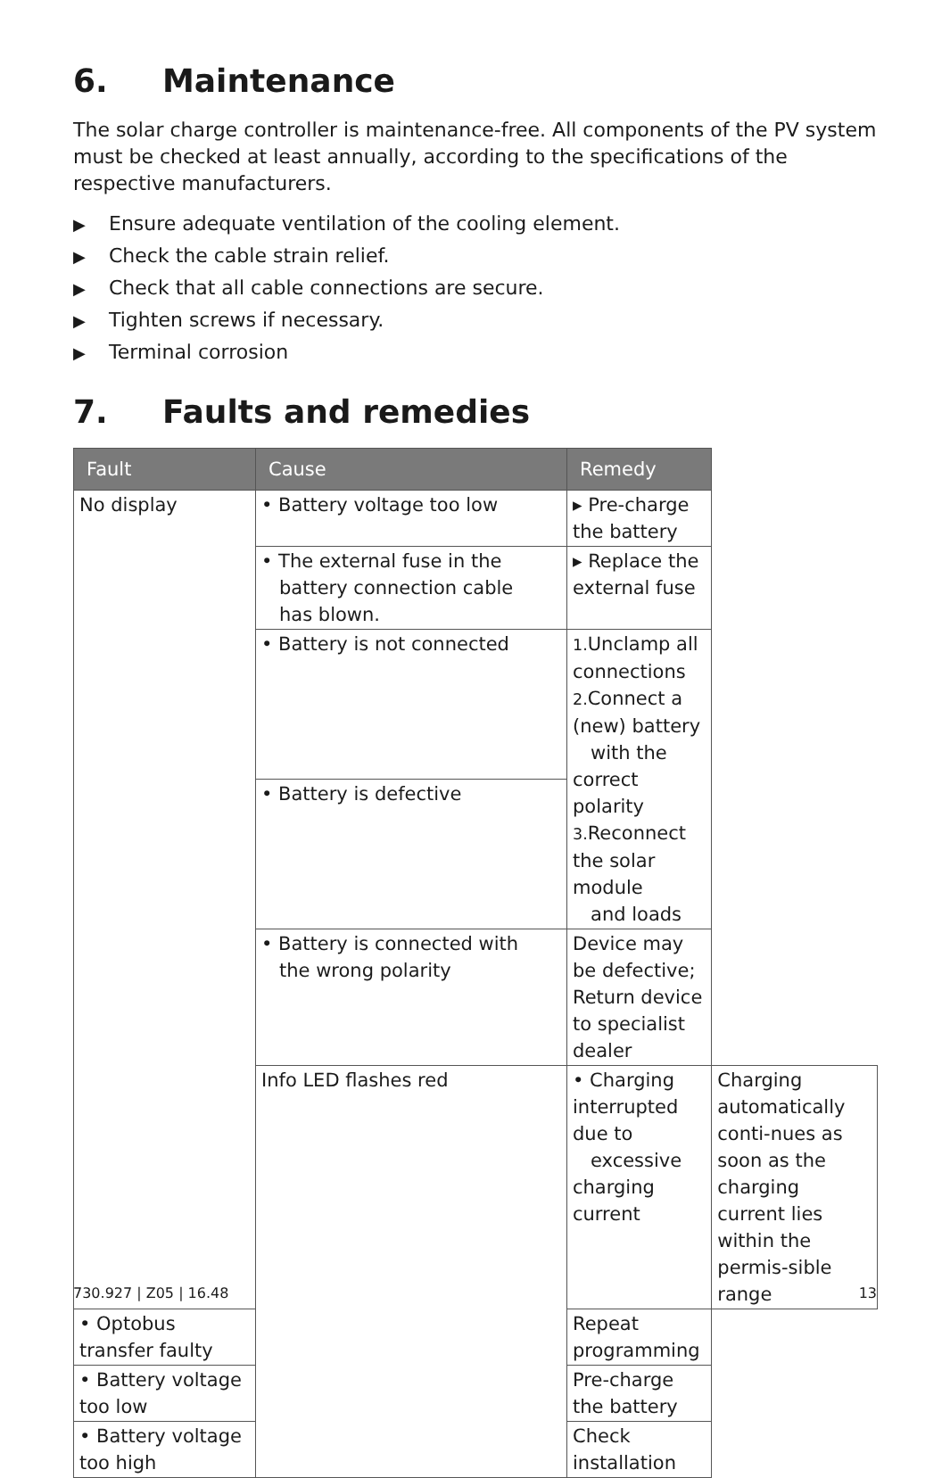6. Maintenance
The solar charge controller is maintenance-free. All components of the PV system must be checked at least annually, according to the specifications of the respective manufacturers.
▶ Ensure adequate ventilation of the cooling element.
▶ Check the cable strain relief.
▶ Check that all cable connections are secure.
▶ Tighten screws if necessary.
▶ Terminal corrosion
7. Faults and remedies
| Fault | Cause | Remedy | |
| --- | --- | --- | --- |
| No display | • Battery voltage too low | ▸ Pre-charge the battery | |
| | • The external fuse in the battery connection cable has blown. | ▸ Replace the external fuse | |
| | • Battery is not connected | 1. Unclamp all connections 2. Connect a (new) battery with the correct polarity 3. Reconnect the solar module and loads | |
| | • Battery is defective | | |
| | • Battery is connected with the wrong polarity | Device may be defective; Return device to specialist dealer | |
| | Info LED flashes red | • Charging interrupted due to excessive charging current | Charging automatically conti-nues as soon as the charging current lies within the permis-sible range |
| • Optobus transfer faulty | | Repeat programming | |
| • Battery voltage too low | | Pre-charge the battery | |
| • Battery voltage too high | | Check installation | |
730.927 | Z05 | 16.48 13